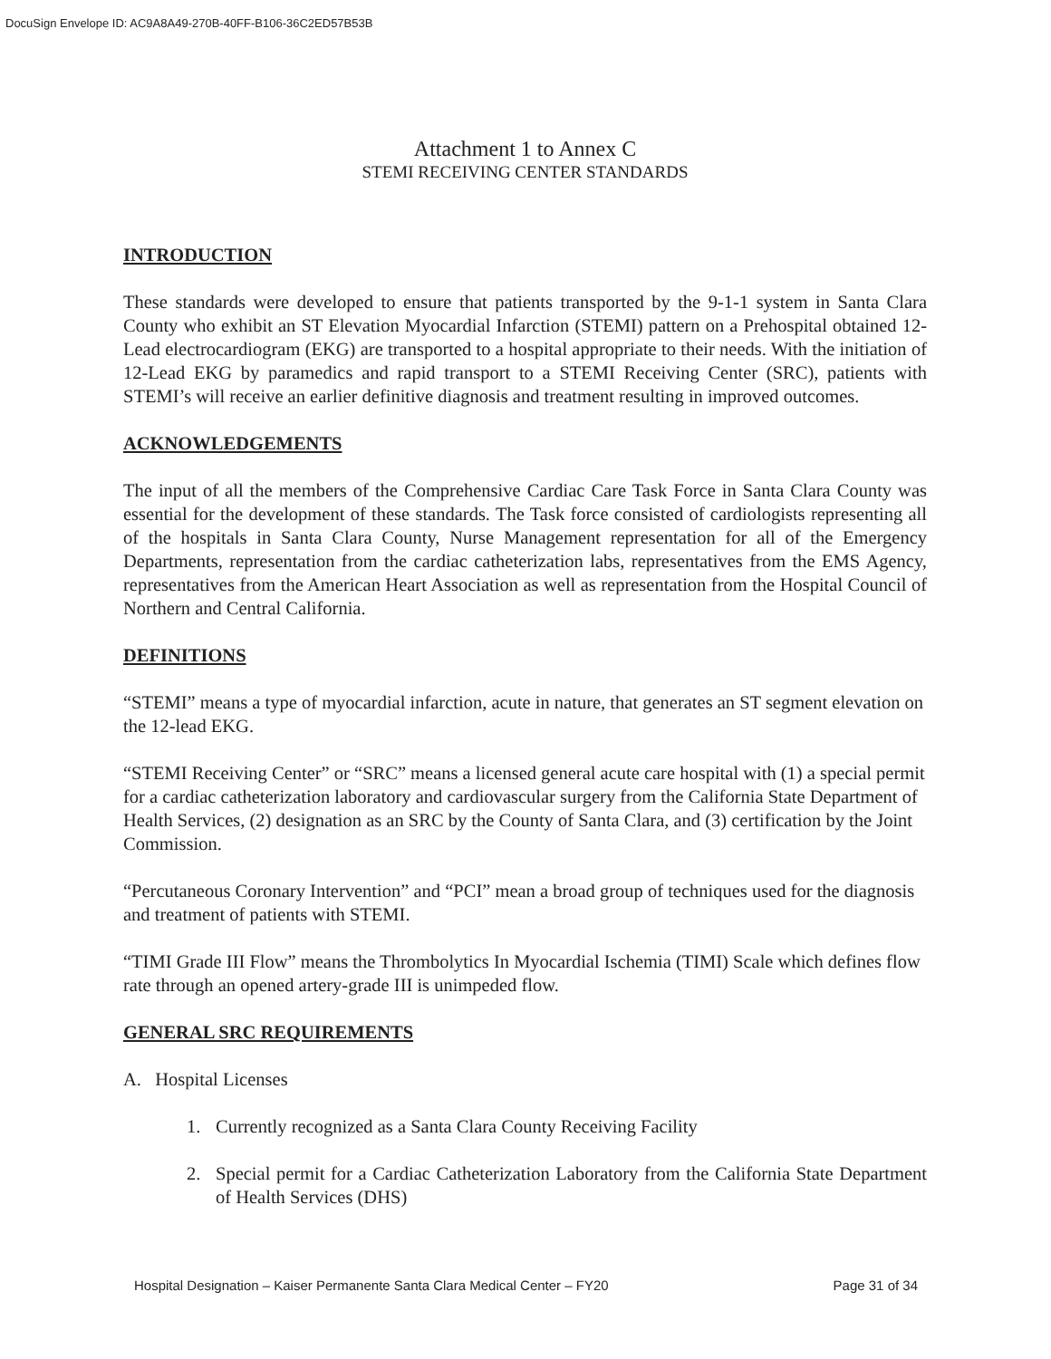DocuSign Envelope ID: AC9A8A49-270B-40FF-B106-36C2ED57B53B
Attachment 1 to Annex C
STEMI RECEIVING CENTER STANDARDS
INTRODUCTION
These standards were developed to ensure that patients transported by the 9-1-1 system in Santa Clara County who exhibit an ST Elevation Myocardial Infarction (STEMI) pattern on a Prehospital obtained 12-Lead electrocardiogram (EKG) are transported to a hospital appropriate to their needs. With the initiation of 12-Lead EKG by paramedics and rapid transport to a STEMI Receiving Center (SRC), patients with STEMI’s will receive an earlier definitive diagnosis and treatment resulting in improved outcomes.
ACKNOWLEDGEMENTS
The input of all the members of the Comprehensive Cardiac Care Task Force in Santa Clara County was essential for the development of these standards. The Task force consisted of cardiologists representing all of the hospitals in Santa Clara County, Nurse Management representation for all of the Emergency Departments, representation from the cardiac catheterization labs, representatives from the EMS Agency, representatives from the American Heart Association as well as representation from the Hospital Council of Northern and Central California.
DEFINITIONS
“STEMI” means a type of myocardial infarction, acute in nature, that generates an ST segment elevation on the 12-lead EKG.
“STEMI Receiving Center” or “SRC” means a licensed general acute care hospital with (1) a special permit for a cardiac catheterization laboratory and cardiovascular surgery from the California State Department of Health Services, (2) designation as an SRC by the County of Santa Clara, and (3) certification by the Joint Commission.
“Percutaneous Coronary Intervention” and “PCI” mean a broad group of techniques used for the diagnosis and treatment of patients with STEMI.
“TIMI Grade III Flow” means the Thrombolytics In Myocardial Ischemia (TIMI) Scale which defines flow rate through an opened artery-grade III is unimpeded flow.
GENERAL SRC REQUIREMENTS
A. Hospital Licenses
1. Currently recognized as a Santa Clara County Receiving Facility
2. Special permit for a Cardiac Catheterization Laboratory from the California State Department of Health Services (DHS)
Hospital Designation – Kaiser Permanente Santa Clara Medical Center – FY20 Page 31 of 34